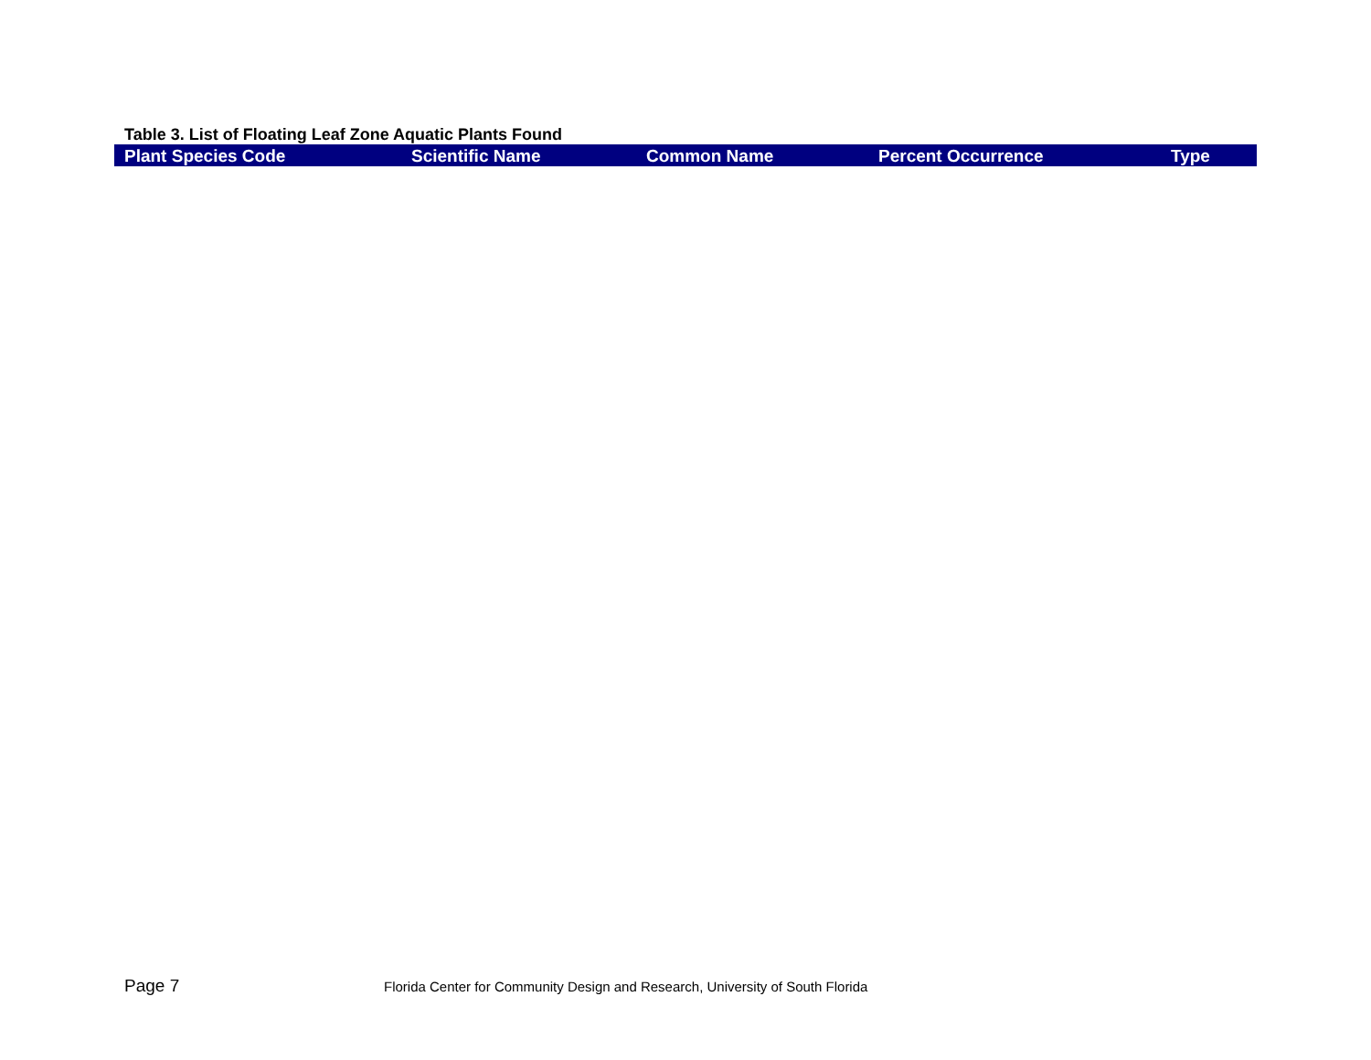Table 3. List of Floating Leaf Zone Aquatic Plants Found
| Plant Species Code | Scientific Name | Common Name | Percent Occurrence | Type |
| --- | --- | --- | --- | --- |
Page 7 Florida Center for Community Design and Research, University of South Florida